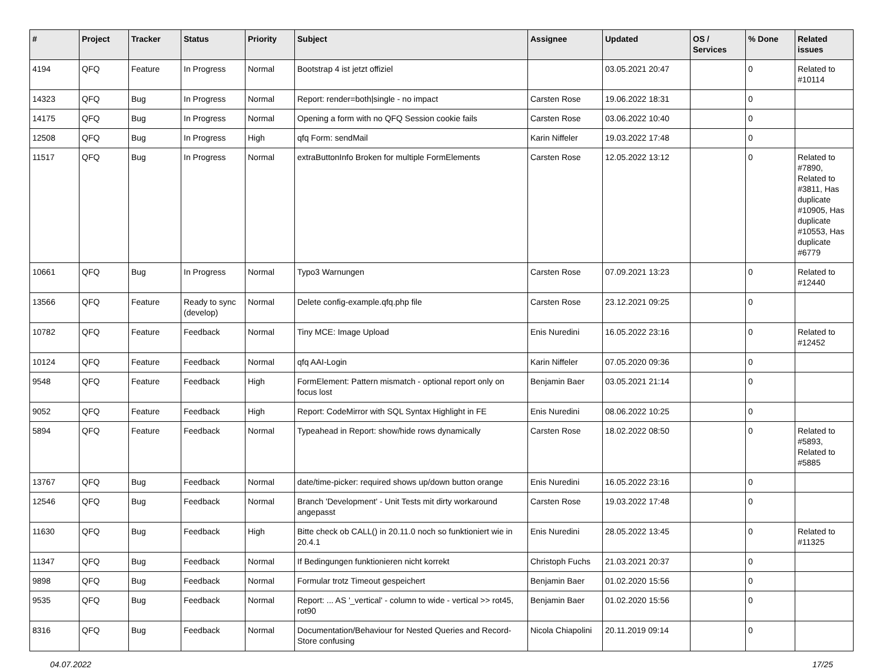| # | Project | Tracker | Status | Priority | Subject | Assignee | Updated | OS / Services | % Done | Related issues |
| --- | --- | --- | --- | --- | --- | --- | --- | --- | --- | --- |
| 4194 | QFQ | Feature | In Progress | Normal | Bootstrap 4 ist jetzt offiziel | | 03.05.2021 20:47 | | 0 | Related to #10114 |
| 14323 | QFQ | Bug | In Progress | Normal | Report: render=both/single - no impact | Carsten Rose | 19.06.2022 18:31 | | 0 | |
| 14175 | QFQ | Bug | In Progress | Normal | Opening a form with no QFQ Session cookie fails | Carsten Rose | 03.06.2022 10:40 | | 0 | |
| 12508 | QFQ | Bug | In Progress | High | qfq Form: sendMail | Karin Niffeler | 19.03.2022 17:48 | | 0 | |
| 11517 | QFQ | Bug | In Progress | Normal | extraButtonInfo Broken for multiple FormElements | Carsten Rose | 12.05.2022 13:12 | | 0 | Related to #7890, Related to #3811, Has duplicate #10905, Has duplicate #10553, Has duplicate #6779 |
| 10661 | QFQ | Bug | In Progress | Normal | Typo3 Warnungen | Carsten Rose | 07.09.2021 13:23 | | 0 | Related to #12440 |
| 13566 | QFQ | Feature | Ready to sync (develop) | Normal | Delete config-example.qfq.php file | Carsten Rose | 23.12.2021 09:25 | | 0 | |
| 10782 | QFQ | Feature | Feedback | Normal | Tiny MCE: Image Upload | Enis Nuredini | 16.05.2022 23:16 | | 0 | Related to #12452 |
| 10124 | QFQ | Feature | Feedback | Normal | qfq AAI-Login | Karin Niffeler | 07.05.2020 09:36 | | 0 | |
| 9548 | QFQ | Feature | Feedback | High | FormElement: Pattern mismatch - optional report only on focus lost | Benjamin Baer | 03.05.2021 21:14 | | 0 | |
| 9052 | QFQ | Feature | Feedback | High | Report: CodeMirror with SQL Syntax Highlight in FE | Enis Nuredini | 08.06.2022 10:25 | | 0 | |
| 5894 | QFQ | Feature | Feedback | Normal | Typeahead in Report: show/hide rows dynamically | Carsten Rose | 18.02.2022 08:50 | | 0 | Related to #5893, Related to #5885 |
| 13767 | QFQ | Bug | Feedback | Normal | date/time-picker: required shows up/down button orange | Enis Nuredini | 16.05.2022 23:16 | | 0 | |
| 12546 | QFQ | Bug | Feedback | Normal | Branch 'Development' - Unit Tests mit dirty workaround angepasst | Carsten Rose | 19.03.2022 17:48 | | 0 | |
| 11630 | QFQ | Bug | Feedback | High | Bitte check ob CALL() in 20.11.0 noch so funktioniert wie in 20.4.1 | Enis Nuredini | 28.05.2022 13:45 | | 0 | Related to #11325 |
| 11347 | QFQ | Bug | Feedback | Normal | If Bedingungen funktionieren nicht korrekt | Christoph Fuchs | 21.03.2021 20:37 | | 0 | |
| 9898 | QFQ | Bug | Feedback | Normal | Formular trotz Timeout gespeichert | Benjamin Baer | 01.02.2020 15:56 | | 0 | |
| 9535 | QFQ | Bug | Feedback | Normal | Report: ... AS '_vertical' - column to wide - vertical >> rot45, rot90 | Benjamin Baer | 01.02.2020 15:56 | | 0 | |
| 8316 | QFQ | Bug | Feedback | Normal | Documentation/Behaviour for Nested Queries and Record-Store confusing | Nicola Chiapolini | 20.11.2019 09:14 | | 0 | |
04.07.2022 17/25